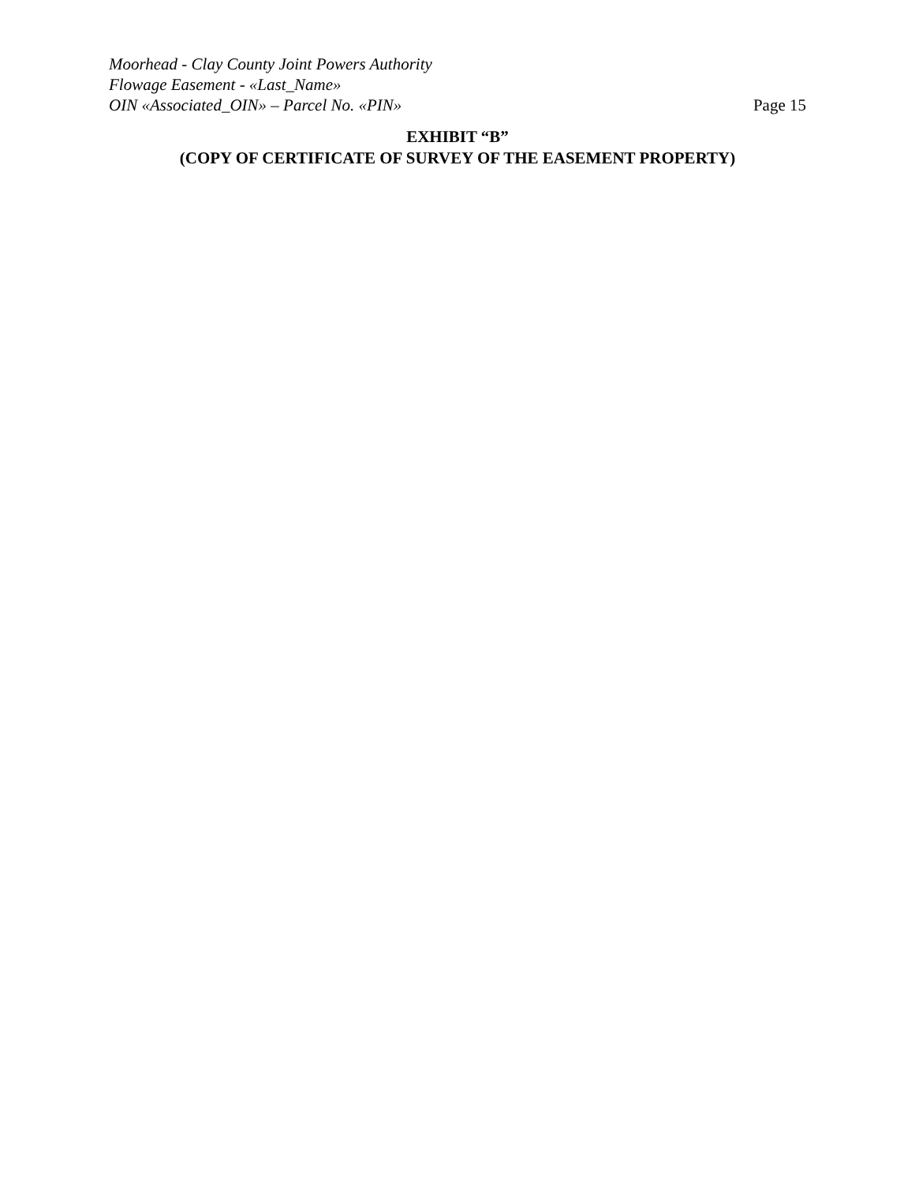Moorhead - Clay County Joint Powers Authority
Flowage Easement - «Last_Name»
OIN «Associated_OIN» – Parcel No. «PIN»
Page 15
EXHIBIT “B”
(COPY OF CERTIFICATE OF SURVEY OF THE EASEMENT PROPERTY)